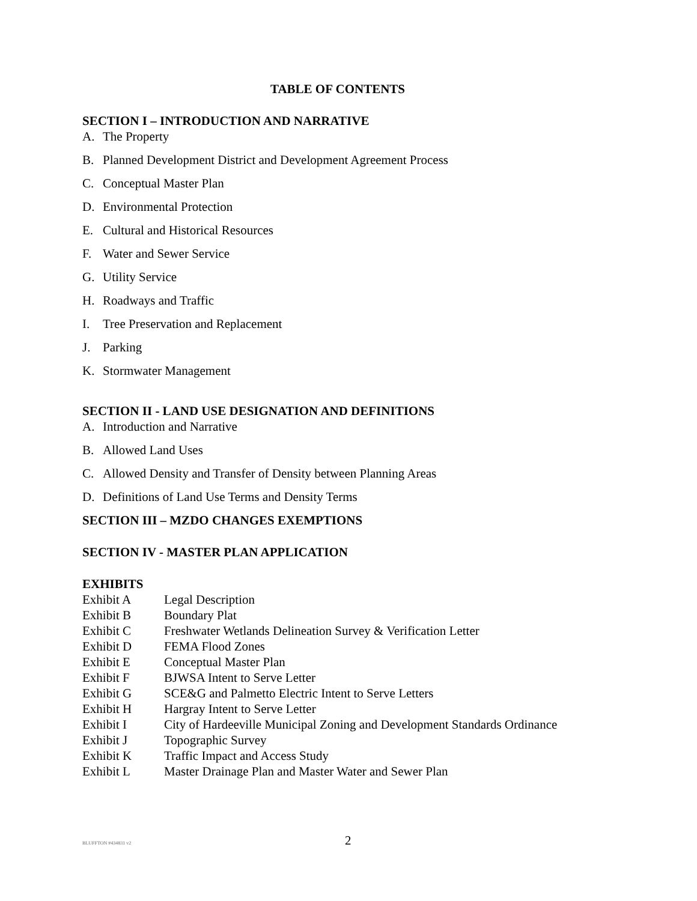TABLE OF CONTENTS
SECTION I – INTRODUCTION AND NARRATIVE
A. The Property
B. Planned Development District and Development Agreement Process
C. Conceptual Master Plan
D. Environmental Protection
E. Cultural and Historical Resources
F. Water and Sewer Service
G. Utility Service
H. Roadways and Traffic
I. Tree Preservation and Replacement
J. Parking
K. Stormwater Management
SECTION II - LAND USE DESIGNATION AND DEFINITIONS
A. Introduction and Narrative
B. Allowed Land Uses
C. Allowed Density and Transfer of Density between Planning Areas
D. Definitions of Land Use Terms and Density Terms
SECTION III – MZDO CHANGES EXEMPTIONS
SECTION IV - MASTER PLAN APPLICATION
EXHIBITS
Exhibit A Legal Description
Exhibit B Boundary Plat
Exhibit C Freshwater Wetlands Delineation Survey & Verification Letter
Exhibit D FEMA Flood Zones
Exhibit E Conceptual Master Plan
Exhibit F BJWSA Intent to Serve Letter
Exhibit G SCE&G and Palmetto Electric Intent to Serve Letters
Exhibit H Hargray Intent to Serve Letter
Exhibit I City of Hardeeville Municipal Zoning and Development Standards Ordinance
Exhibit J Topographic Survey
Exhibit K Traffic Impact and Access Study
Exhibit L Master Drainage Plan and Master Water and Sewer Plan
BLUFFTON #434831 v2
2